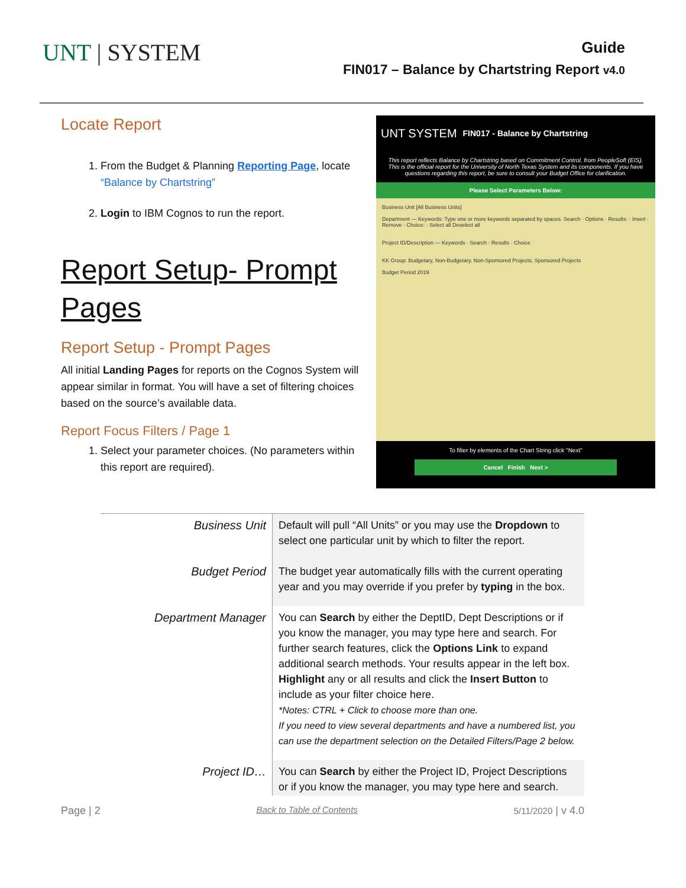UNT | SYSTEM
Guide
FIN017 – Balance by Chartstring Report v4.0
Locate Report
1. From the Budget & Planning Reporting Page, locate “Balance by Chartstring”
2. Login to IBM Cognos to run the report.
Report Setup- Prompt Pages
Report Setup - Prompt Pages
All initial Landing Pages for reports on the Cognos System will appear similar in format. You will have a set of filtering choices based on the source’s available data.
Report Focus Filters / Page 1
1. Select your parameter choices. (No parameters within this report are required).
UNT SYSTEM FIN017 - Balance by Chartstring
This report reflects Balance by Chartstring based on Commitment Control, from PeopleSoft (EIS). This is the official report for the University of North Texas System and its components. If you have questions regarding this report, be sure to consult your Budget Office for clarification.
Please Select Parameters Below:
Business Unit [All Business Units]
Department — Keywords: Type one or more keywords separated by spaces. Search · Options · Results: · Insert · Remove · Choice: · Select all Deselect all
Project ID/Description — Keywords · Search · Results · Choice
KK Group: Budgetary, Non-Budgetary, Non-Sponsored Projects, Sponsored Projects
Budget Period 2019
To filter by elements of the Chart String click "Next"
Cancel Finish Next >
| Business Unit | Default will pull “All Units” or you may use the Dropdown to select one particular unit by which to filter the report. |
| Budget Period | The budget year automatically fills with the current operating year and you may override if you prefer by typing in the box. |
| Department Manager | You can Search by either the DeptID, Dept Descriptions or if you know the manager, you may type here and search. For further search features, click the Options Link to expand additional search methods. Your results appear in the left box. Highlight any or all results and click the Insert Button to include as your filter choice here. *Notes: CTRL + Click to choose more than one. If you need to view several departments and have a numbered list, you can use the department selection on the Detailed Filters/Page 2 below. |
| Project ID… | You can Search by either the Project ID, Project Descriptions or if you know the manager, you may type here and search. |
Page | 2 Back to Table of Contents 5/11/2020 | v 4.0